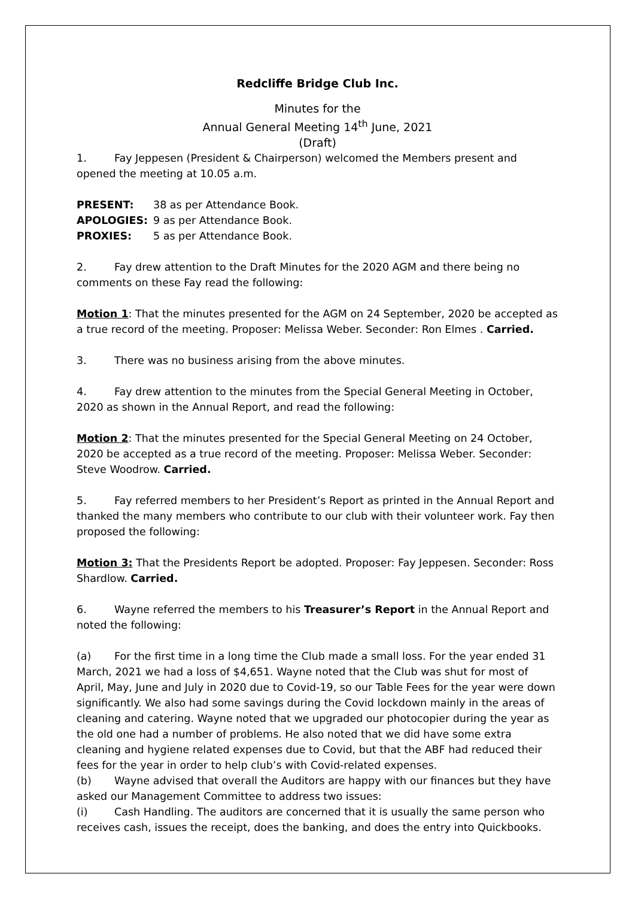Redcliffe Bridge Club Inc.
Minutes for the
Annual General Meeting 14<sup>th</sup> June, 2021
(Draft)
1. Fay Jeppesen (President & Chairperson) welcomed the Members present and opened the meeting at 10.05 a.m.
PRESENT: 38 as per Attendance Book.
APOLOGIES: 9 as per Attendance Book.
PROXIES: 5 as per Attendance Book.
2. Fay drew attention to the Draft Minutes for the 2020 AGM and there being no comments on these Fay read the following:
Motion 1: That the minutes presented for the AGM on 24 September, 2020 be accepted as a true record of the meeting. Proposer: Melissa Weber. Seconder: Ron Elmes . Carried.
3. There was no business arising from the above minutes.
4. Fay drew attention to the minutes from the Special General Meeting in October, 2020 as shown in the Annual Report, and read the following:
Motion 2: That the minutes presented for the Special General Meeting on 24 October, 2020 be accepted as a true record of the meeting. Proposer: Melissa Weber. Seconder: Steve Woodrow. Carried.
5. Fay referred members to her President’s Report as printed in the Annual Report and thanked the many members who contribute to our club with their volunteer work. Fay then proposed the following:
Motion 3: That the Presidents Report be adopted. Proposer: Fay Jeppesen. Seconder: Ross Shardlow. Carried.
6. Wayne referred the members to his Treasurer’s Report in the Annual Report and noted the following:
(a) For the first time in a long time the Club made a small loss. For the year ended 31 March, 2021 we had a loss of $4,651. Wayne noted that the Club was shut for most of April, May, June and July in 2020 due to Covid-19, so our Table Fees for the year were down significantly. We also had some savings during the Covid lockdown mainly in the areas of cleaning and catering. Wayne noted that we upgraded our photocopier during the year as the old one had a number of problems. He also noted that we did have some extra cleaning and hygiene related expenses due to Covid, but that the ABF had reduced their fees for the year in order to help club’s with Covid-related expenses.
(b) Wayne advised that overall the Auditors are happy with our finances but they have asked our Management Committee to address two issues:
(i) Cash Handling. The auditors are concerned that it is usually the same person who receives cash, issues the receipt, does the banking, and does the entry into Quickbooks.